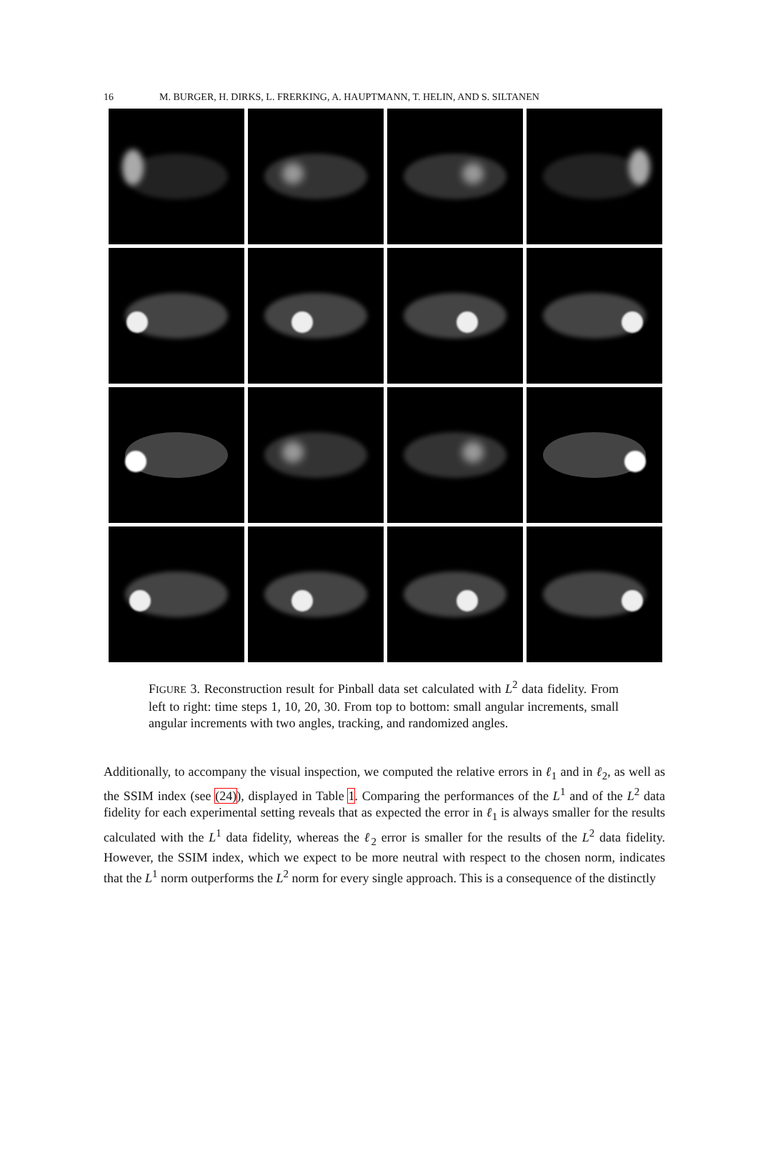16 M. BURGER, H. DIRKS, L. FRERKING, A. HAUPTMANN, T. HELIN, AND S. SILTANEN
FIGURE 3. Reconstruction result for Pinball data set calculated with L<sup>2</sup> data fidelity. From left to right: time steps 1, 10, 20, 30. From top to bottom: small angular increments, small angular increments with two angles, tracking, and randomized angles.
Additionally, to accompany the visual inspection, we computed the relative errors in ℓ<sub>1</sub> and in ℓ<sub>2</sub>, as well as the SSIM index (see (24)), displayed in Table 1. Comparing the performances of the L<sup>1</sup> and of the L<sup>2</sup> data fidelity for each experimental setting reveals that as expected the error in ℓ<sub>1</sub> is always smaller for the results calculated with the L<sup>1</sup> data fidelity, whereas the ℓ<sub>2</sub> error is smaller for the results of the L<sup>2</sup> data fidelity. However, the SSIM index, which we expect to be more neutral with respect to the chosen norm, indicates that the L<sup>1</sup> norm outperforms the L<sup>2</sup> norm for every single approach. This is a consequence of the distinctly